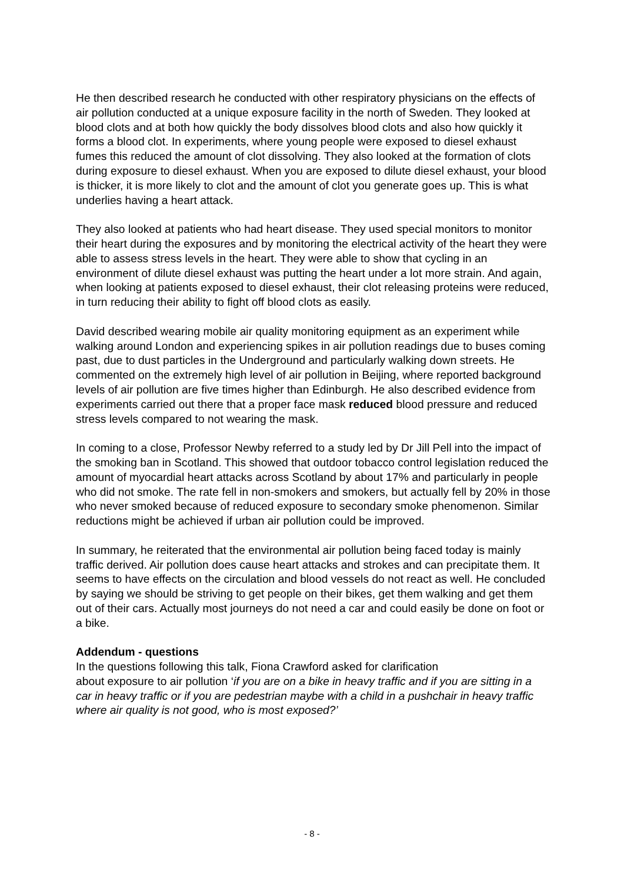He then described research he conducted with other respiratory physicians on the effects of air pollution conducted at a unique exposure facility in the north of Sweden. They looked at blood clots and at both how quickly the body dissolves blood clots and also how quickly it forms a blood clot. In experiments, where young people were exposed to diesel exhaust fumes this reduced the amount of clot dissolving. They also looked at the formation of clots during exposure to diesel exhaust. When you are exposed to dilute diesel exhaust, your blood is thicker, it is more likely to clot and the amount of clot you generate goes up. This is what underlies having a heart attack.
They also looked at patients who had heart disease. They used special monitors to monitor their heart during the exposures and by monitoring the electrical activity of the heart they were able to assess stress levels in the heart. They were able to show that cycling in an environment of dilute diesel exhaust was putting the heart under a lot more strain. And again, when looking at patients exposed to diesel exhaust, their clot releasing proteins were reduced, in turn reducing their ability to fight off blood clots as easily.
David described wearing mobile air quality monitoring equipment as an experiment while walking around London and experiencing spikes in air pollution readings due to buses coming past, due to dust particles in the Underground and particularly walking down streets. He commented on the extremely high level of air pollution in Beijing, where reported background levels of air pollution are five times higher than Edinburgh. He also described evidence from experiments carried out there that a proper face mask reduced blood pressure and reduced stress levels compared to not wearing the mask.
In coming to a close, Professor Newby referred to a study led by Dr Jill Pell into the impact of the smoking ban in Scotland. This showed that outdoor tobacco control legislation reduced the amount of myocardial heart attacks across Scotland by about 17% and particularly in people who did not smoke. The rate fell in non-smokers and smokers, but actually fell by 20% in those who never smoked because of reduced exposure to secondary smoke phenomenon. Similar reductions might be achieved if urban air pollution could be improved.
In summary, he reiterated that the environmental air pollution being faced today is mainly traffic derived. Air pollution does cause heart attacks and strokes and can precipitate them. It seems to have effects on the circulation and blood vessels do not react as well. He concluded by saying we should be striving to get people on their bikes, get them walking and get them out of their cars. Actually most journeys do not need a car and could easily be done on foot or a bike.
Addendum - questions
In the questions following this talk, Fiona Crawford asked for clarification
about exposure to air pollution ‘if you are on a bike in heavy traffic and if you are sitting in a car in heavy traffic or if you are pedestrian maybe with a child in a pushchair in heavy traffic where air quality is not good, who is most exposed?’
- 8 -